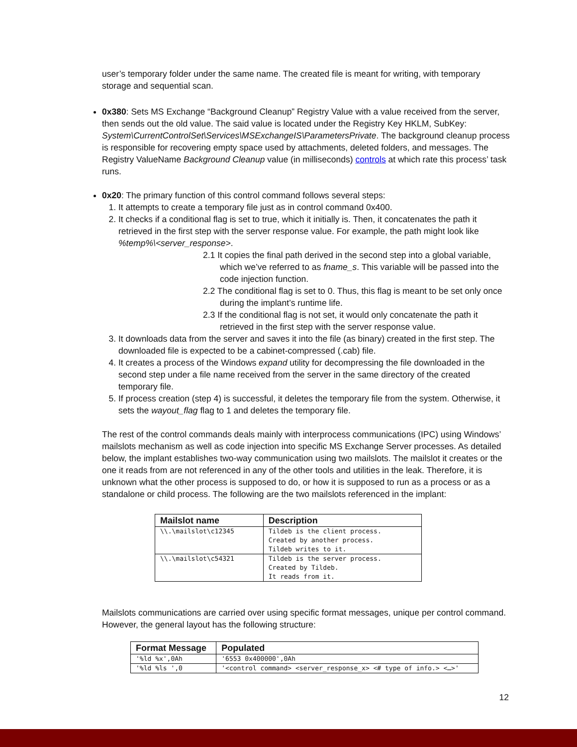user’s temporary folder under the same name. The created file is meant for writing, with temporary storage and sequential scan.
0x380: Sets MS Exchange “Background Cleanup” Registry Value with a value received from the server, then sends out the old value. The said value is located under the Registry Key HKLM, SubKey: System\CurrentControlSet\Services\MSExchangeIS\ParametersPrivate. The background cleanup process is responsible for recovering empty space used by attachments, deleted folders, and messages. The Registry ValueName Background Cleanup value (in milliseconds) controls at which rate this process’ task runs.
0x20: The primary function of this control command follows several steps:
1. It attempts to create a temporary file just as in control command 0x400.
2. It checks if a conditional flag is set to true, which it initially is. Then, it concatenates the path it retrieved in the first step with the server response value. For example, the path might look like %temp%\<server_response>.
2.1 It copies the final path derived in the second step into a global variable, which we’ve referred to as fname_s. This variable will be passed into the code injection function.
2.2 The conditional flag is set to 0. Thus, this flag is meant to be set only once during the implant’s runtime life.
2.3 If the conditional flag is not set, it would only concatenate the path it retrieved in the first step with the server response value.
3. It downloads data from the server and saves it into the file (as binary) created in the first step. The downloaded file is expected to be a cabinet-compressed (.cab) file.
4. It creates a process of the Windows expand utility for decompressing the file downloaded in the second step under a file name received from the server in the same directory of the created temporary file.
5. If process creation (step 4) is successful, it deletes the temporary file from the system. Otherwise, it sets the wayout_flag flag to 1 and deletes the temporary file.
The rest of the control commands deals mainly with interprocess communications (IPC) using Windows’ mailslots mechanism as well as code injection into specific MS Exchange Server processes. As detailed below, the implant establishes two-way communication using two mailslots. The mailslot it creates or the one it reads from are not referenced in any of the other tools and utilities in the leak. Therefore, it is unknown what the other process is supposed to do, or how it is supposed to run as a process or as a standalone or child process. The following are the two mailslots referenced in the implant:
| Mailslot name | Description |
| --- | --- |
| \\.\mailslot\c12345 | Tildeb is the client process. Created by another process. Tildeb writes to it. |
| \\.\mailslot\c54321 | Tildeb is the server process. Created by Tildeb. It reads from it. |
Mailslots communications are carried over using specific format messages, unique per control command. However, the general layout has the following structure:
| Format Message | Populated |
| --- | --- |
| '%ld %x',0Ah | '6553 0x400000',0Ah |
| '%ld %ls ',0 | '<control command> <server_response_x> <# type of info.> <…>' |
12